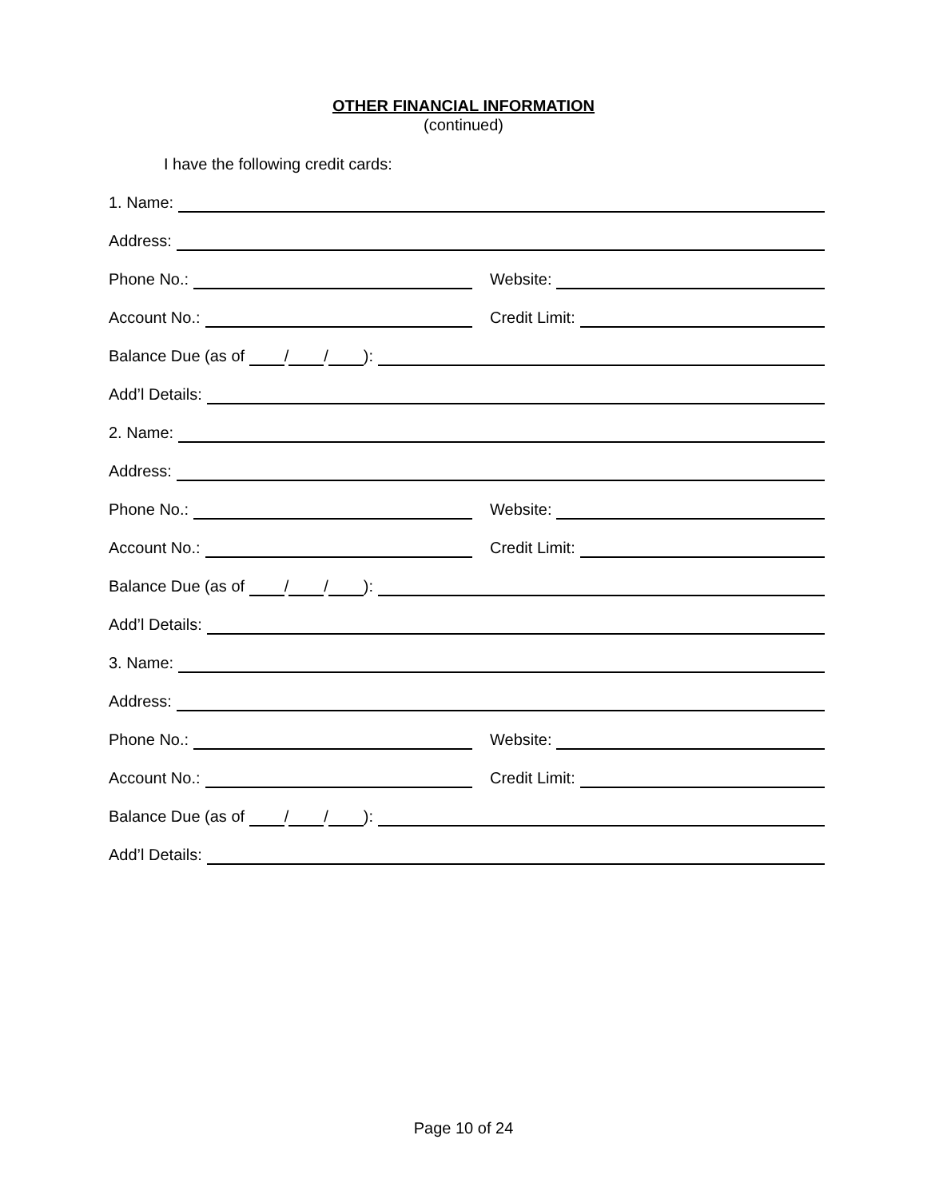OTHER FINANCIAL INFORMATION
(continued)
I have the following credit cards:
1. Name:
Address:
Phone No.: Website:
Account No.: Credit Limit:
Balance Due (as of / / ):
Add’l Details:
2. Name:
Address:
Phone No.: Website:
Account No.: Credit Limit:
Balance Due (as of / / ):
Add’l Details:
3. Name:
Address:
Phone No.: Website:
Account No.: Credit Limit:
Balance Due (as of / / ):
Add’l Details:
Page 10 of 24